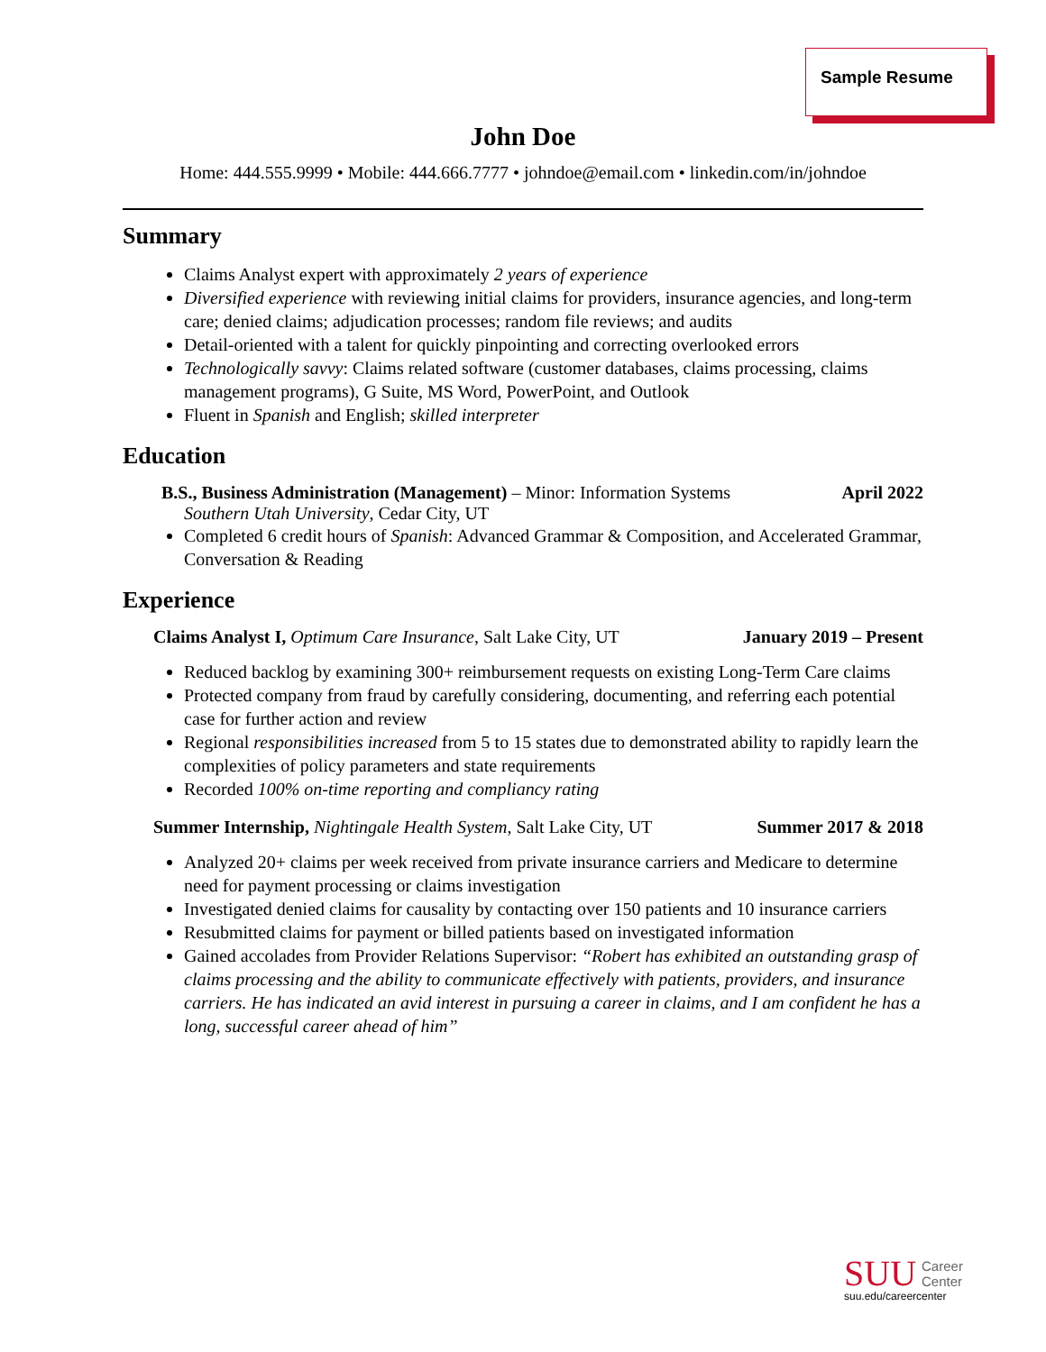Sample Resume
John Doe
Home: 444.555.9999 • Mobile: 444.666.7777 • johndoe@email.com • linkedin.com/in/johndoe
Summary
Claims Analyst expert with approximately 2 years of experience
Diversified experience with reviewing initial claims for providers, insurance agencies, and long-term care; denied claims; adjudication processes; random file reviews; and audits
Detail-oriented with a talent for quickly pinpointing and correcting overlooked errors
Technologically savvy: Claims related software (customer databases, claims processing, claims management programs), G Suite, MS Word, PowerPoint, and Outlook
Fluent in Spanish and English; skilled interpreter
Education
B.S., Business Administration (Management) – Minor: Information Systems April 2022
Southern Utah University, Cedar City, UT
Completed 6 credit hours of Spanish: Advanced Grammar & Composition, and Accelerated Grammar, Conversation & Reading
Experience
Claims Analyst I, Optimum Care Insurance, Salt Lake City, UT January 2019 – Present
Reduced backlog by examining 300+ reimbursement requests on existing Long-Term Care claims
Protected company from fraud by carefully considering, documenting, and referring each potential case for further action and review
Regional responsibilities increased from 5 to 15 states due to demonstrated ability to rapidly learn the complexities of policy parameters and state requirements
Recorded 100% on-time reporting and compliancy rating
Summer Internship, Nightingale Health System, Salt Lake City, UT Summer 2017 & 2018
Analyzed 20+ claims per week received from private insurance carriers and Medicare to determine need for payment processing or claims investigation
Investigated denied claims for causality by contacting over 150 patients and 10 insurance carriers
Resubmitted claims for payment or billed patients based on investigated information
Gained accolades from Provider Relations Supervisor: “Robert has exhibited an outstanding grasp of claims processing and the ability to communicate effectively with patients, providers, and insurance carriers. He has indicated an avid interest in pursuing a career in claims, and I am confident he has a long, successful career ahead of him”
SUU Career
Center
suu.edu/careercenter